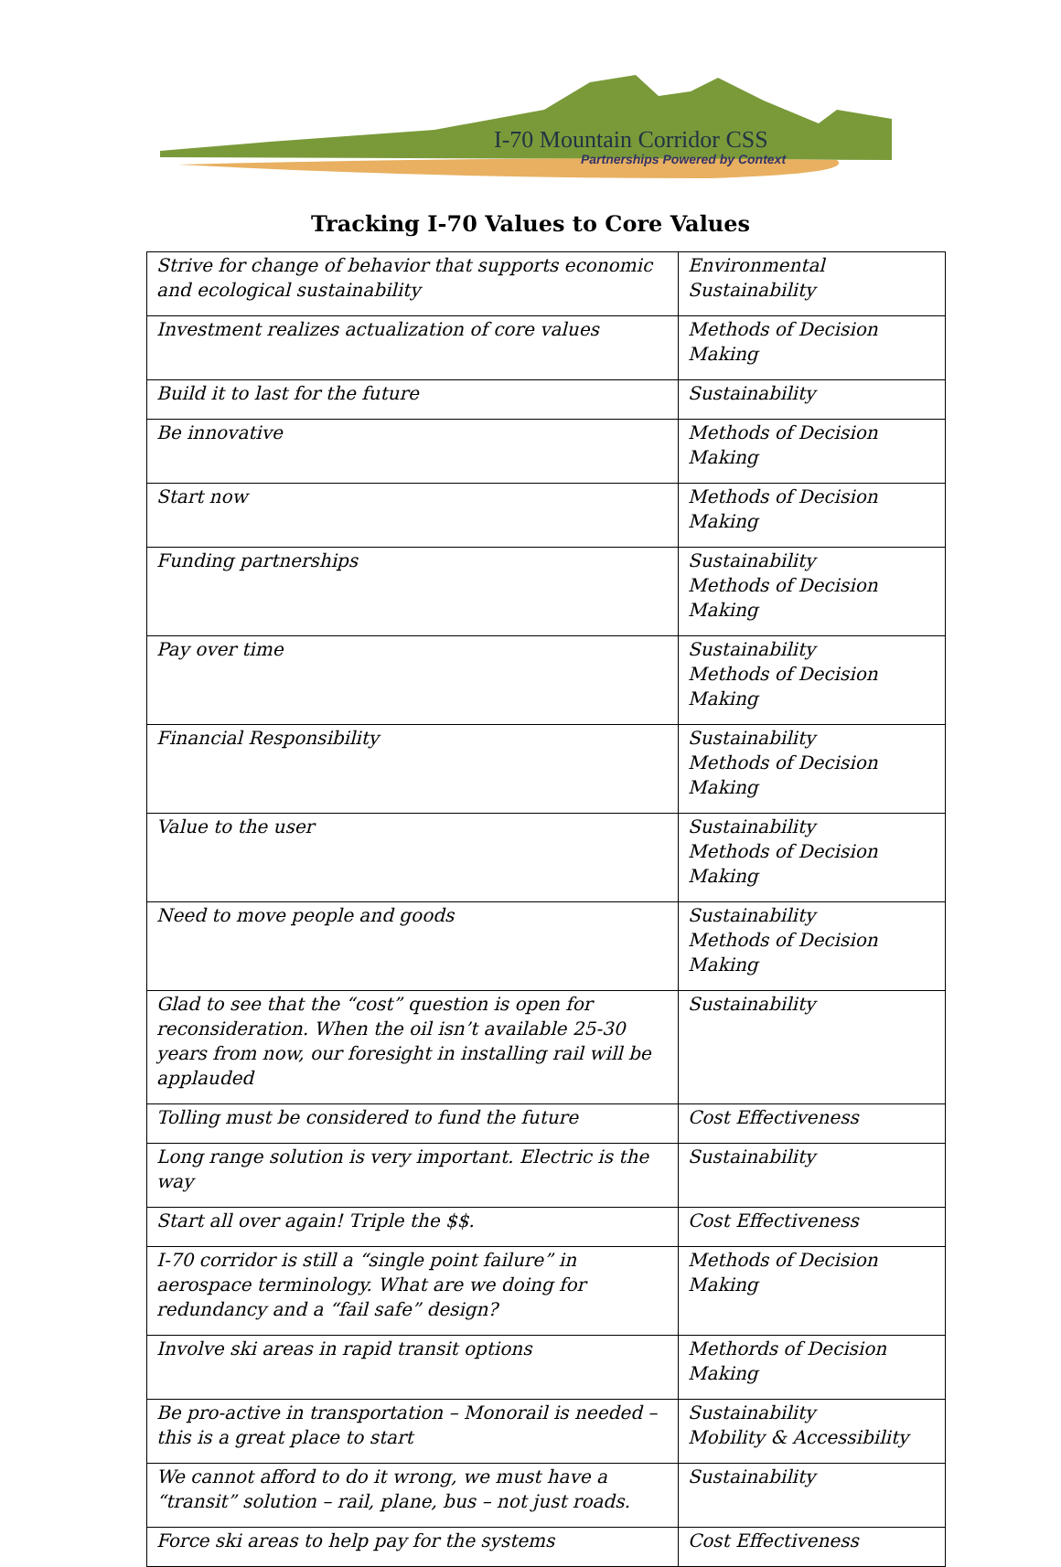I-70 Mountain Corridor CSS
Partnerships Powered by Context
Tracking I-70 Values to Core Values
| Strive for change of behavior that supports economic and ecological sustainability | Environmental Sustainability |
| Investment realizes actualization of core values | Methods of Decision Making |
| Build it to last for the future | Sustainability |
| Be innovative | Methods of Decision Making |
| Start now | Methods of Decision Making |
| Funding partnerships | Sustainability Methods of Decision Making |
| Pay over time | Sustainability Methods of Decision Making |
| Financial Responsibility | Sustainability Methods of Decision Making |
| Value to the user | Sustainability Methods of Decision Making |
| Need to move people and goods | Sustainability Methods of Decision Making |
| Glad to see that the “cost” question is open for reconsideration. When the oil isn’t available 25-30 years from now, our foresight in installing rail will be applauded | Sustainability |
| Tolling must be considered to fund the future | Cost Effectiveness |
| Long range solution is very important. Electric is the way | Sustainability |
| Start all over again! Triple the $$. | Cost Effectiveness |
| I-70 corridor is still a “single point failure” in aerospace terminology. What are we doing for redundancy and a “fail safe” design? | Methods of Decision Making |
| Involve ski areas in rapid transit options | Methords of Decision Making |
| Be pro-active in transportation – Monorail is needed – this is a great place to start | Sustainability Mobility & Accessibility |
| We cannot afford to do it wrong, we must have a “transit” solution – rail, plane, bus – not just roads. | Sustainability |
| Force ski areas to help pay for the systems | Cost Effectiveness |